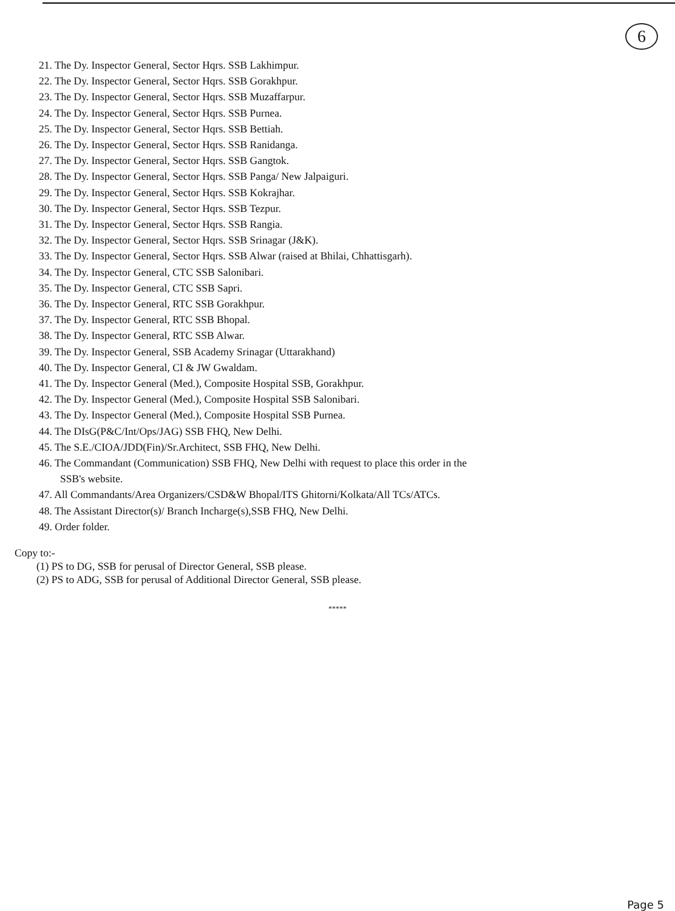6
21. The Dy. Inspector General, Sector Hqrs. SSB Lakhimpur.
22. The Dy. Inspector General, Sector Hqrs. SSB Gorakhpur.
23. The Dy. Inspector General, Sector Hqrs. SSB Muzaffarpur.
24. The Dy. Inspector General, Sector Hqrs. SSB Purnea.
25. The Dy. Inspector General, Sector Hqrs. SSB Bettiah.
26. The Dy. Inspector General, Sector Hqrs. SSB Ranidanga.
27. The Dy. Inspector General, Sector Hqrs. SSB Gangtok.
28. The Dy. Inspector General, Sector Hqrs. SSB Panga/ New Jalpaiguri.
29. The Dy. Inspector General, Sector Hqrs. SSB Kokrajhar.
30. The Dy. Inspector General, Sector Hqrs. SSB Tezpur.
31. The Dy. Inspector General, Sector Hqrs. SSB Rangia.
32. The Dy. Inspector General, Sector Hqrs. SSB Srinagar (J&K).
33. The Dy. Inspector General, Sector Hqrs. SSB Alwar (raised at Bhilai, Chhattisgarh).
34. The Dy. Inspector General, CTC SSB Salonibari.
35. The Dy. Inspector General, CTC SSB Sapri.
36. The Dy. Inspector General, RTC SSB Gorakhpur.
37. The Dy. Inspector General, RTC SSB Bhopal.
38. The Dy. Inspector General, RTC SSB Alwar.
39. The Dy. Inspector General, SSB Academy Srinagar (Uttarakhand)
40. The Dy. Inspector General, CI & JW Gwaldam.
41. The Dy. Inspector General (Med.), Composite Hospital SSB, Gorakhpur.
42. The Dy. Inspector General (Med.), Composite Hospital SSB Salonibari.
43. The Dy. Inspector General (Med.), Composite Hospital SSB Purnea.
44. The DIsG(P&C/Int/Ops/JAG) SSB FHQ, New Delhi.
45. The S.E./CIOA/JDD(Fin)/Sr.Architect, SSB FHQ, New Delhi.
46. The Commandant (Communication) SSB FHQ, New Delhi with request to place this order in the
SSB's website.
47. All Commandants/Area Organizers/CSD&W Bhopal/ITS Ghitorni/Kolkata/All TCs/ATCs.
48. The Assistant Director(s)/ Branch Incharge(s),SSB FHQ, New Delhi.
49. Order folder.
Copy to:-
(1) PS to DG, SSB for perusal of Director General, SSB please.
(2) PS to ADG, SSB for perusal of Additional Director General, SSB please.
*****
Page 5